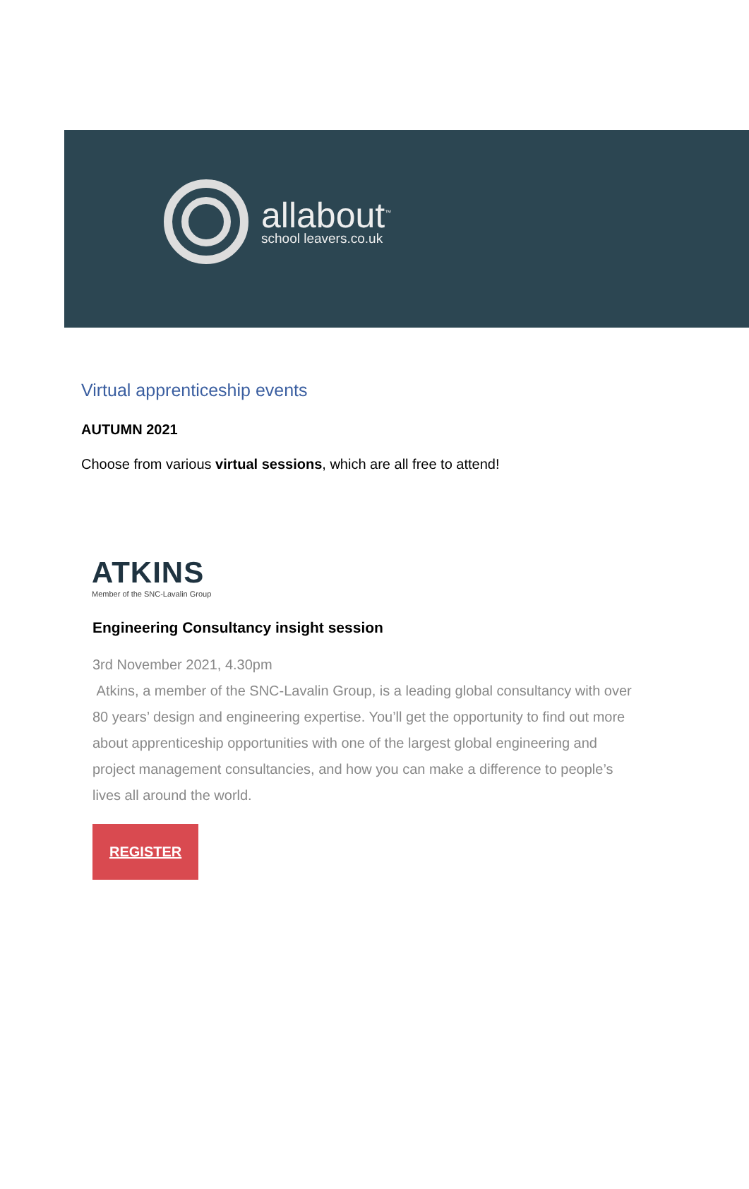allabout<sup>™</sup>
school leavers.co.uk
Virtual apprenticeship events
AUTUMN 2021
Choose from various virtual sessions, which are all free to attend!
ATKINS
Member of the SNC-Lavalin Group
Engineering Consultancy insight session
3rd November 2021, 4.30pm
Atkins, a member of the SNC-Lavalin Group, is a leading global consultancy with over 80 years’ design and engineering expertise. You’ll get the opportunity to find out more about apprenticeship opportunities with one of the largest global engineering and project management consultancies, and how you can make a difference to people’s lives all around the world.
REGISTER